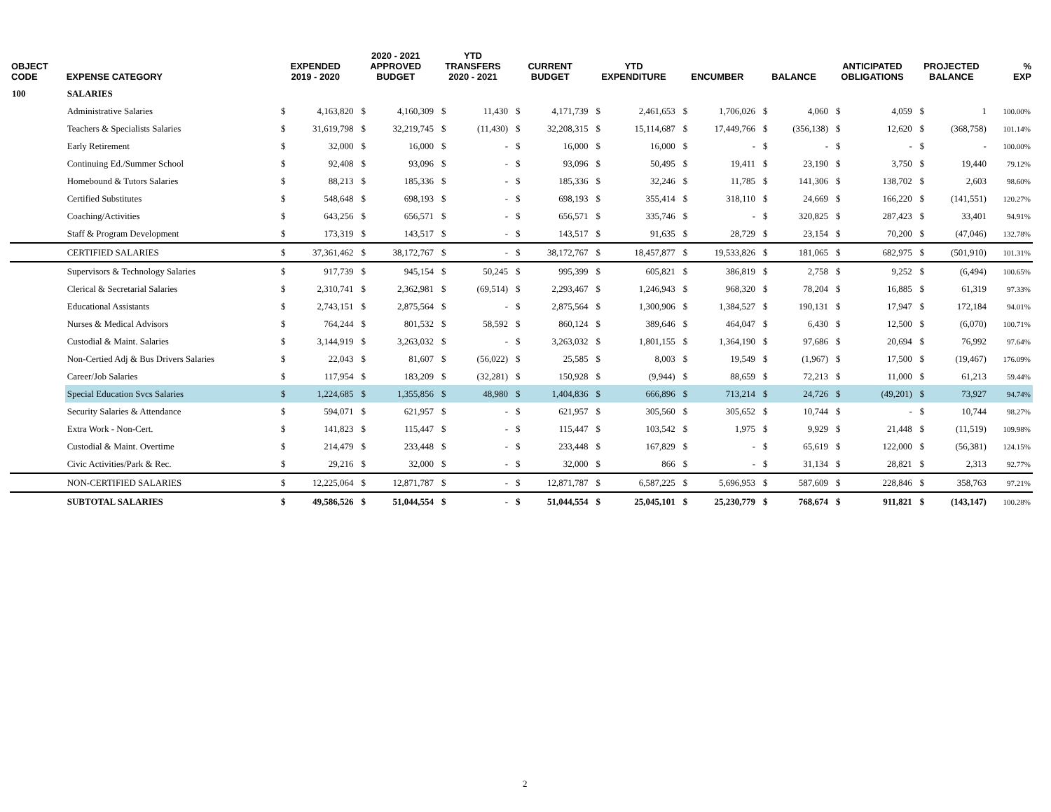| OBJECT CODE | EXPENSE CATEGORY | EXPENDED 2019 - 2020 | | 2020 - 2021 APPROVED BUDGET | | YTD TRANSFERS 2020 - 2021 | | CURRENT BUDGET | | YTD EXPENDITURE | | ENCUMBER | | BALANCE | | ANTICIPATED OBLIGATIONS | | PROJECTED BALANCE | | % EXP |
| --- | --- | --- | --- | --- | --- | --- | --- | --- | --- | --- | --- | --- | --- | --- | --- | --- | --- | --- | --- | --- |
| 100 | SALARIES | | | | | | | | | | | | | | | | | | | |
| | Administrative Salaries | $ | 4,163,820 | $ | 4,160,309 | $ | 11,430 | $ | 4,171,739 | $ | 2,461,653 | $ | 1,706,026 | $ | 4,060 | $ | 4,059 | $ | 1 | 100.00% |
| | Teachers & Specialists Salaries | $ | 31,619,798 | $ | 32,219,745 | $ | (11,430) | $ | 32,208,315 | $ | 15,114,687 | $ | 17,449,766 | $ | (356,138) | $ | 12,620 | $ | (368,758) | 101.14% |
| | Early Retirement | $ | 32,000 | $ | 16,000 | $ | - | $ | 16,000 | $ | 16,000 | $ | - | $ | - | $ | - | $ | - | 100.00% |
| | Continuing Ed./Summer School | $ | 92,408 | $ | 93,096 | $ | - | $ | 93,096 | $ | 50,495 | $ | 19,411 | $ | 23,190 | $ | 3,750 | $ | 19,440 | 79.12% |
| | Homebound & Tutors Salaries | $ | 88,213 | $ | 185,336 | $ | - | $ | 185,336 | $ | 32,246 | $ | 11,785 | $ | 141,306 | $ | 138,702 | $ | 2,603 | 98.60% |
| | Certified Substitutes | $ | 548,648 | $ | 698,193 | $ | - | $ | 698,193 | $ | 355,414 | $ | 318,110 | $ | 24,669 | $ | 166,220 | $ | (141,551) | 120.27% |
| | Coaching/Activities | $ | 643,256 | $ | 656,571 | $ | - | $ | 656,571 | $ | 335,746 | $ | - | $ | 320,825 | $ | 287,423 | $ | 33,401 | 94.91% |
| | Staff & Program Development | $ | 173,319 | $ | 143,517 | $ | - | $ | 143,517 | $ | 91,635 | $ | 28,729 | $ | 23,154 | $ | 70,200 | $ | (47,046) | 132.78% |
| | CERTIFIED SALARIES | $ | 37,361,462 | $ | 38,172,767 | $ | - | $ | 38,172,767 | $ | 18,457,877 | $ | 19,533,826 | $ | 181,065 | $ | 682,975 | $ | (501,910) | 101.31% |
| | Supervisors & Technology Salaries | $ | 917,739 | $ | 945,154 | $ | 50,245 | $ | 995,399 | $ | 605,821 | $ | 386,819 | $ | 2,758 | $ | 9,252 | $ | (6,494) | 100.65% |
| | Clerical & Secretarial Salaries | $ | 2,310,741 | $ | 2,362,981 | $ | (69,514) | $ | 2,293,467 | $ | 1,246,943 | $ | 968,320 | $ | 78,204 | $ | 16,885 | $ | 61,319 | 97.33% |
| | Educational Assistants | $ | 2,743,151 | $ | 2,875,564 | $ | - | $ | 2,875,564 | $ | 1,300,906 | $ | 1,384,527 | $ | 190,131 | $ | 17,947 | $ | 172,184 | 94.01% |
| | Nurses & Medical Advisors | $ | 764,244 | $ | 801,532 | $ | 58,592 | $ | 860,124 | $ | 389,646 | $ | 464,047 | $ | 6,430 | $ | 12,500 | $ | (6,070) | 100.71% |
| | Custodial & Maint. Salaries | $ | 3,144,919 | $ | 3,263,032 | $ | - | $ | 3,263,032 | $ | 1,801,155 | $ | 1,364,190 | $ | 97,686 | $ | 20,694 | $ | 76,992 | 97.64% |
| | Non-Certied Adj & Bus Drivers Salaries | $ | 22,043 | $ | 81,607 | $ | (56,022) | $ | 25,585 | $ | 8,003 | $ | 19,549 | $ | (1,967) | $ | 17,500 | $ | (19,467) | 176.09% |
| | Career/Job Salaries | $ | 117,954 | $ | 183,209 | $ | (32,281) | $ | 150,928 | $ | (9,944) | $ | 88,659 | $ | 72,213 | $ | 11,000 | $ | 61,213 | 59.44% |
| | Special Education Svcs Salaries | $ | 1,224,685 | $ | 1,355,856 | $ | 48,980 | $ | 1,404,836 | $ | 666,896 | $ | 713,214 | $ | 24,726 | $ | (49,201) | $ | 73,927 | 94.74% |
| | Security Salaries & Attendance | $ | 594,071 | $ | 621,957 | $ | - | $ | 621,957 | $ | 305,560 | $ | 305,652 | $ | 10,744 | $ | - | $ | 10,744 | 98.27% |
| | Extra Work - Non-Cert. | $ | 141,823 | $ | 115,447 | $ | - | $ | 115,447 | $ | 103,542 | $ | 1,975 | $ | 9,929 | $ | 21,448 | $ | (11,519) | 109.98% |
| | Custodial & Maint. Overtime | $ | 214,479 | $ | 233,448 | $ | - | $ | 233,448 | $ | 167,829 | $ | - | $ | 65,619 | $ | 122,000 | $ | (56,381) | 124.15% |
| | Civic Activities/Park & Rec. | $ | 29,216 | $ | 32,000 | $ | - | $ | 32,000 | $ | 866 | $ | - | $ | 31,134 | $ | 28,821 | $ | 2,313 | 92.77% |
| | NON-CERTIFIED SALARIES | $ | 12,225,064 | $ | 12,871,787 | $ | - | $ | 12,871,787 | $ | 6,587,225 | $ | 5,696,953 | $ | 587,609 | $ | 228,846 | $ | 358,763 | 97.21% |
| | SUBTOTAL SALARIES | $ | 49,586,526 | $ | 51,044,554 | $ | - | $ | 51,044,554 | $ | 25,045,101 | $ | 25,230,779 | $ | 768,674 | $ | 911,821 | $ | (143,147) | 100.28% |
2